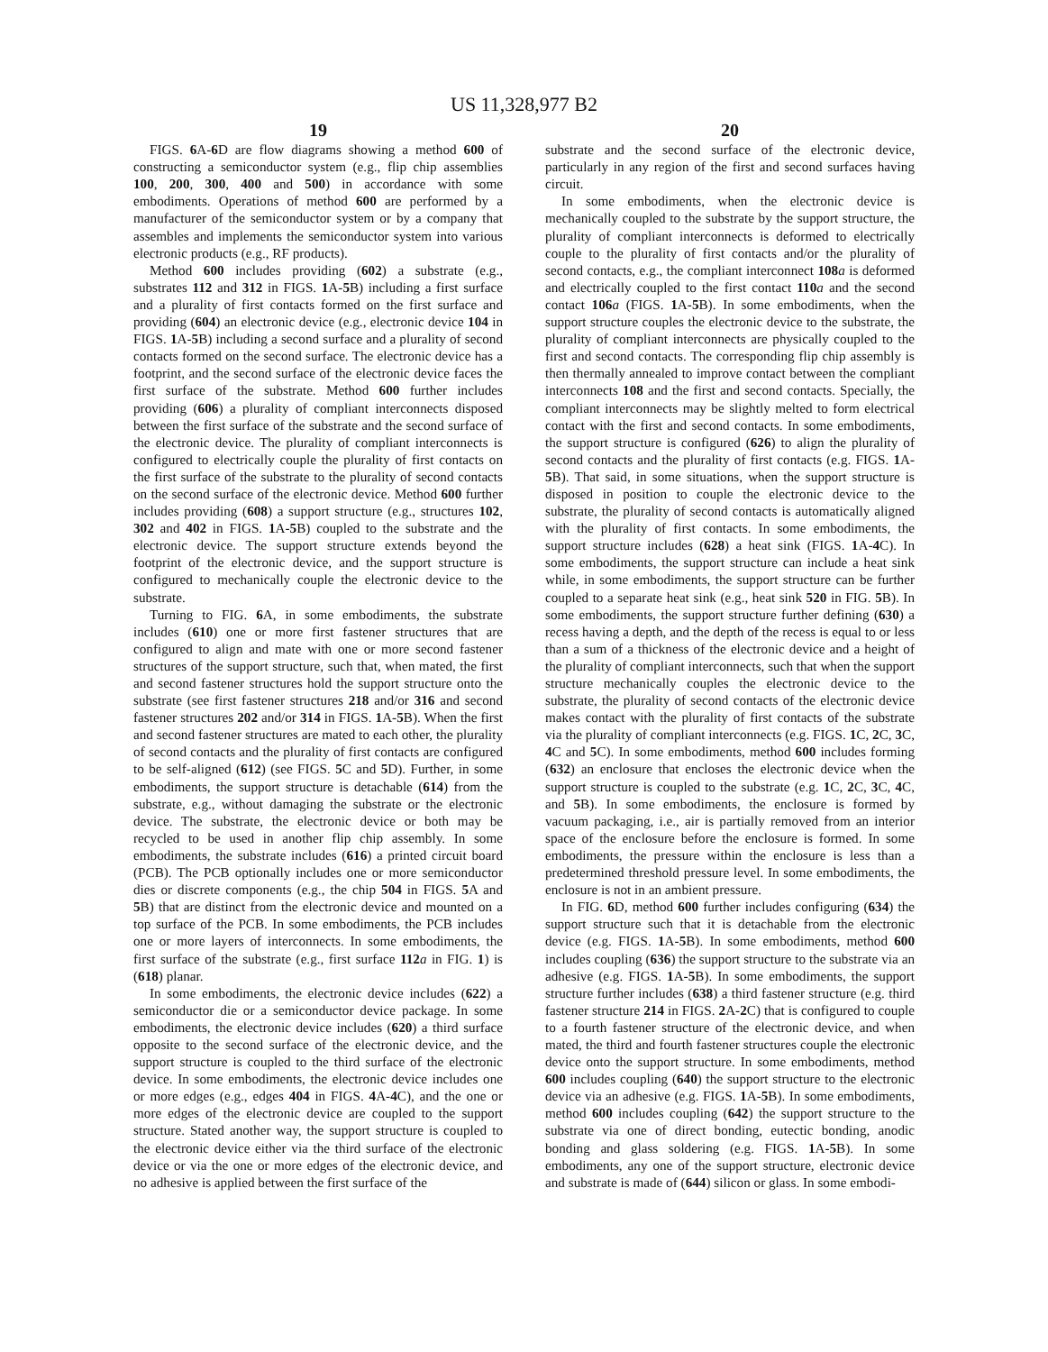US 11,328,977 B2
19
FIGS. 6 A-6 D are flow diagrams showing a method 600 of constructing a semiconductor system (e.g., flip chip assemblies 100, 200, 300, 400 and 500) in accordance with some embodiments. Operations of method 600 are performed by a manufacturer of the semiconductor system or by a company that assembles and implements the semiconductor system into various electronic products (e.g., RF products).
Method 600 includes providing (602) a substrate (e.g., substrates 112 and 312 in FIGS. 1 A-5 B) including a first surface and a plurality of first contacts formed on the first surface and providing (604) an electronic device (e.g., electronic device 104 in FIGS. 1 A-5 B) including a second surface and a plurality of second contacts formed on the second surface. The electronic device has a footprint, and the second surface of the electronic device faces the first surface of the substrate. Method 600 further includes providing (606) a plurality of compliant interconnects disposed between the first surface of the substrate and the second surface of the electronic device. The plurality of compliant interconnects is configured to electrically couple the plurality of first contacts on the first surface of the substrate to the plurality of second contacts on the second surface of the electronic device. Method 600 further includes providing (608) a support structure (e.g., structures 102, 302 and 402 in FIGS. 1 A-5 B) coupled to the substrate and the electronic device. The support structure extends beyond the footprint of the electronic device, and the support structure is configured to mechanically couple the electronic device to the substrate.
Turning to FIG. 6 A, in some embodiments, the substrate includes (610) one or more first fastener structures that are configured to align and mate with one or more second fastener structures of the support structure, such that, when mated, the first and second fastener structures hold the support structure onto the substrate (see first fastener structures 218 and/or 316 and second fastener structures 202 and/or 314 in FIGS. 1 A-5 B). When the first and second fastener structures are mated to each other, the plurality of second contacts and the plurality of first contacts are configured to be self-aligned (612) (see FIGS. 5 C and 5 D). Further, in some embodiments, the support structure is detachable (614) from the substrate, e.g., without damaging the substrate or the electronic device. The substrate, the electronic device or both may be recycled to be used in another flip chip assembly. In some embodiments, the substrate includes (616) a printed circuit board (PCB). The PCB optionally includes one or more semiconductor dies or discrete components (e.g., the chip 504 in FIGS. 5 A and 5 B) that are distinct from the electronic device and mounted on a top surface of the PCB. In some embodiments, the PCB includes one or more layers of interconnects. In some embodiments, the first surface of the substrate (e.g., first surface 112 a in FIG. 1) is (618) planar.
In some embodiments, the electronic device includes (622) a semiconductor die or a semiconductor device package. In some embodiments, the electronic device includes (620) a third surface opposite to the second surface of the electronic device, and the support structure is coupled to the third surface of the electronic device. In some embodiments, the electronic device includes one or more edges (e.g., edges 404 in FIGS. 4 A-4 C), and the one or more edges of the electronic device are coupled to the support structure. Stated another way, the support structure is coupled to the electronic device either via the third surface of the electronic device or via the one or more edges of the electronic device, and no adhesive is applied between the first surface of the
20
substrate and the second surface of the electronic device, particularly in any region of the first and second surfaces having circuit.
In some embodiments, when the electronic device is mechanically coupled to the substrate by the support structure, the plurality of compliant interconnects is deformed to electrically couple to the plurality of first contacts and/or the plurality of second contacts, e.g., the compliant interconnect 108 a is deformed and electrically coupled to the first contact 110 a and the second contact 106 a (FIGS. 1 A-5 B). In some embodiments, when the support structure couples the electronic device to the substrate, the plurality of compliant interconnects are physically coupled to the first and second contacts. The corresponding flip chip assembly is then thermally annealed to improve contact between the compliant interconnects 108 and the first and second contacts. Specially, the compliant interconnects may be slightly melted to form electrical contact with the first and second contacts. In some embodiments, the support structure is configured (626) to align the plurality of second contacts and the plurality of first contacts (e.g. FIGS. 1 A-5 B). That said, in some situations, when the support structure is disposed in position to couple the electronic device to the substrate, the plurality of second contacts is automatically aligned with the plurality of first contacts. In some embodiments, the support structure includes (628) a heat sink (FIGS. 1 A-4 C). In some embodiments, the support structure can include a heat sink while, in some embodiments, the support structure can be further coupled to a separate heat sink (e.g., heat sink 520 in FIG. 5 B). In some embodiments, the support structure further defining (630) a recess having a depth, and the depth of the recess is equal to or less than a sum of a thickness of the electronic device and a height of the plurality of compliant interconnects, such that when the support structure mechanically couples the electronic device to the substrate, the plurality of second contacts of the electronic device makes contact with the plurality of first contacts of the substrate via the plurality of compliant interconnects (e.g. FIGS. 1 C, 2 C, 3 C, 4 C and 5 C). In some embodiments, method 600 includes forming (632) an enclosure that encloses the electronic device when the support structure is coupled to the substrate (e.g. 1 C, 2 C, 3 C, 4 C, and 5 B). In some embodiments, the enclosure is formed by vacuum packaging, i.e., air is partially removed from an interior space of the enclosure before the enclosure is formed. In some embodiments, the pressure within the enclosure is less than a predetermined threshold pressure level. In some embodiments, the enclosure is not in an ambient pressure.
In FIG. 6 D, method 600 further includes configuring (634) the support structure such that it is detachable from the electronic device (e.g. FIGS. 1 A-5 B). In some embodiments, method 600 includes coupling (636) the support structure to the substrate via an adhesive (e.g. FIGS. 1 A-5 B). In some embodiments, the support structure further includes (638) a third fastener structure (e.g. third fastener structure 214 in FIGS. 2 A-2 C) that is configured to couple to a fourth fastener structure of the electronic device, and when mated, the third and fourth fastener structures couple the electronic device onto the support structure. In some embodiments, method 600 includes coupling (640) the support structure to the electronic device via an adhesive (e.g. FIGS. 1 A-5 B). In some embodiments, method 600 includes coupling (642) the support structure to the substrate via one of direct bonding, eutectic bonding, anodic bonding and glass soldering (e.g. FIGS. 1 A-5 B). In some embodiments, any one of the support structure, electronic device and substrate is made of (644) silicon or glass. In some embodi-